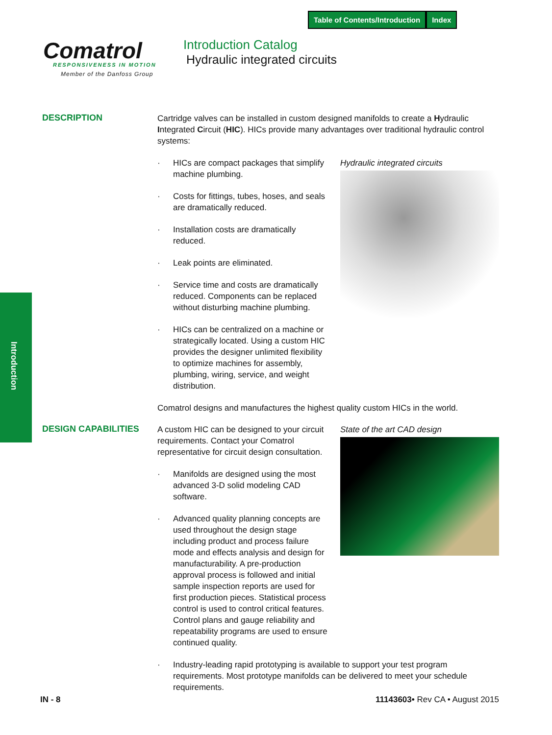Table of Contents/Introduction Index
Comatrol
RESPONSIVENESS IN MOTION
Member of the Danfoss Group
Introduction Catalog
Hydraulic integrated circuits
Introduction
DESCRIPTION
Cartridge valves can be installed in custom designed manifolds to create a Hydraulic Integrated Circuit (HIC). HICs provide many advantages over traditional hydraulic control systems:
Hydraulic integrated circuits
· HICs are compact packages that simplify machine plumbing.
· Costs for fittings, tubes, hoses, and seals are dramatically reduced.
· Installation costs are dramatically reduced.
· Leak points are eliminated.
· Service time and costs are dramatically reduced. Components can be replaced without disturbing machine plumbing.
· HICs can be centralized on a machine or strategically located. Using a custom HIC provides the designer unlimited flexibility to optimize machines for assembly, plumbing, wiring, service, and weight distribution.
Comatrol designs and manufactures the highest quality custom HICs in the world.
DESIGN CAPABILITIES
State of the art CAD design
A custom HIC can be designed to your circuit requirements. Contact your Comatrol representative for circuit design consultation.
· Manifolds are designed using the most advanced 3-D solid modeling CAD software.
· Advanced quality planning concepts are used throughout the design stage including product and process failure mode and effects analysis and design for manufacturability. A pre-production approval process is followed and initial sample inspection reports are used for first production pieces. Statistical process control is used to control critical features. Control plans and gauge reliability and repeatability programs are used to ensure continued quality.
· Industry-leading rapid prototyping is available to support your test program requirements. Most prototype manifolds can be delivered to meet your schedule requirements.
IN - 8 11143603• Rev CA • August 2015